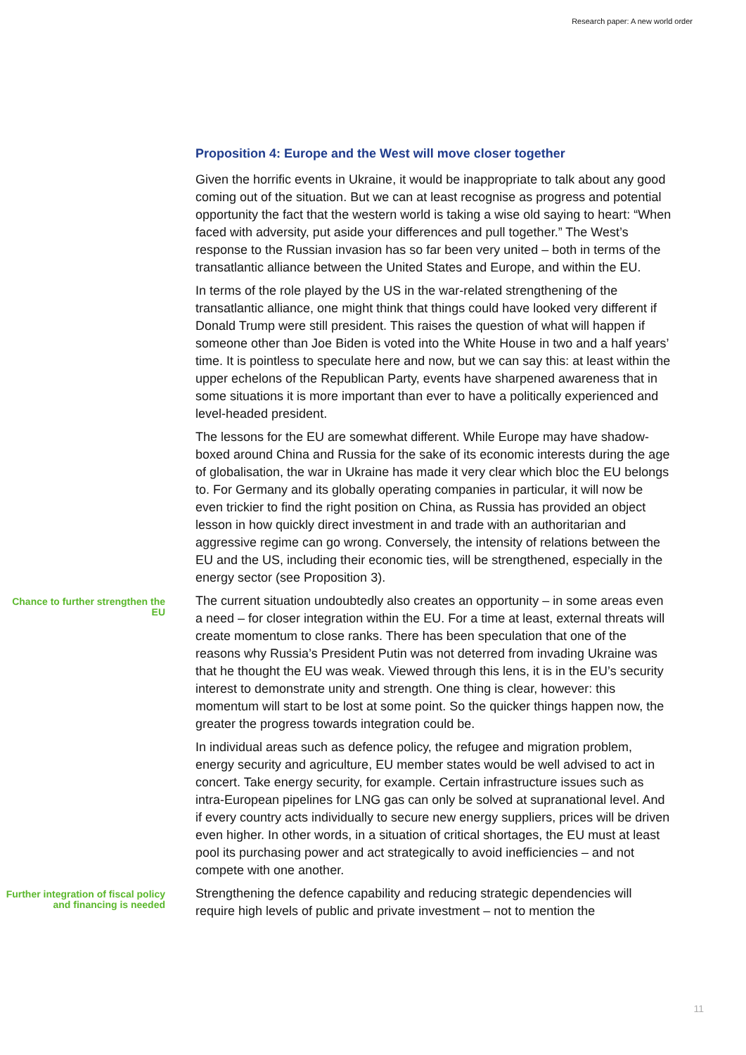Research paper: A new world order
Proposition 4: Europe and the West will move closer together
Given the horrific events in Ukraine, it would be inappropriate to talk about any good coming out of the situation. But we can at least recognise as progress and potential opportunity the fact that the western world is taking a wise old saying to heart: “When faced with adversity, put aside your differences and pull together.” The West’s response to the Russian invasion has so far been very united – both in terms of the transatlantic alliance between the United States and Europe, and within the EU.
In terms of the role played by the US in the war-related strengthening of the transatlantic alliance, one might think that things could have looked very different if Donald Trump were still president. This raises the question of what will happen if someone other than Joe Biden is voted into the White House in two and a half years’ time. It is pointless to speculate here and now, but we can say this: at least within the upper echelons of the Republican Party, events have sharpened awareness that in some situations it is more important than ever to have a politically experienced and level-headed president.
The lessons for the EU are somewhat different. While Europe may have shadow-boxed around China and Russia for the sake of its economic interests during the age of globalisation, the war in Ukraine has made it very clear which bloc the EU belongs to. For Germany and its globally operating companies in particular, it will now be even trickier to find the right position on China, as Russia has provided an object lesson in how quickly direct investment in and trade with an authoritarian and aggressive regime can go wrong. Conversely, the intensity of relations between the EU and the US, including their economic ties, will be strengthened, especially in the energy sector (see Proposition 3).
Chance to further strengthen the EU
The current situation undoubtedly also creates an opportunity – in some areas even a need – for closer integration within the EU. For a time at least, external threats will create momentum to close ranks. There has been speculation that one of the reasons why Russia’s President Putin was not deterred from invading Ukraine was that he thought the EU was weak. Viewed through this lens, it is in the EU’s security interest to demonstrate unity and strength. One thing is clear, however: this momentum will start to be lost at some point. So the quicker things happen now, the greater the progress towards integration could be.
In individual areas such as defence policy, the refugee and migration problem, energy security and agriculture, EU member states would be well advised to act in concert. Take energy security, for example. Certain infrastructure issues such as intra-European pipelines for LNG gas can only be solved at supranational level. And if every country acts individually to secure new energy suppliers, prices will be driven even higher. In other words, in a situation of critical shortages, the EU must at least pool its purchasing power and act strategically to avoid inefficiencies – and not compete with one another.
Further integration of fiscal policy and financing is needed
Strengthening the defence capability and reducing strategic dependencies will require high levels of public and private investment – not to mention the
11